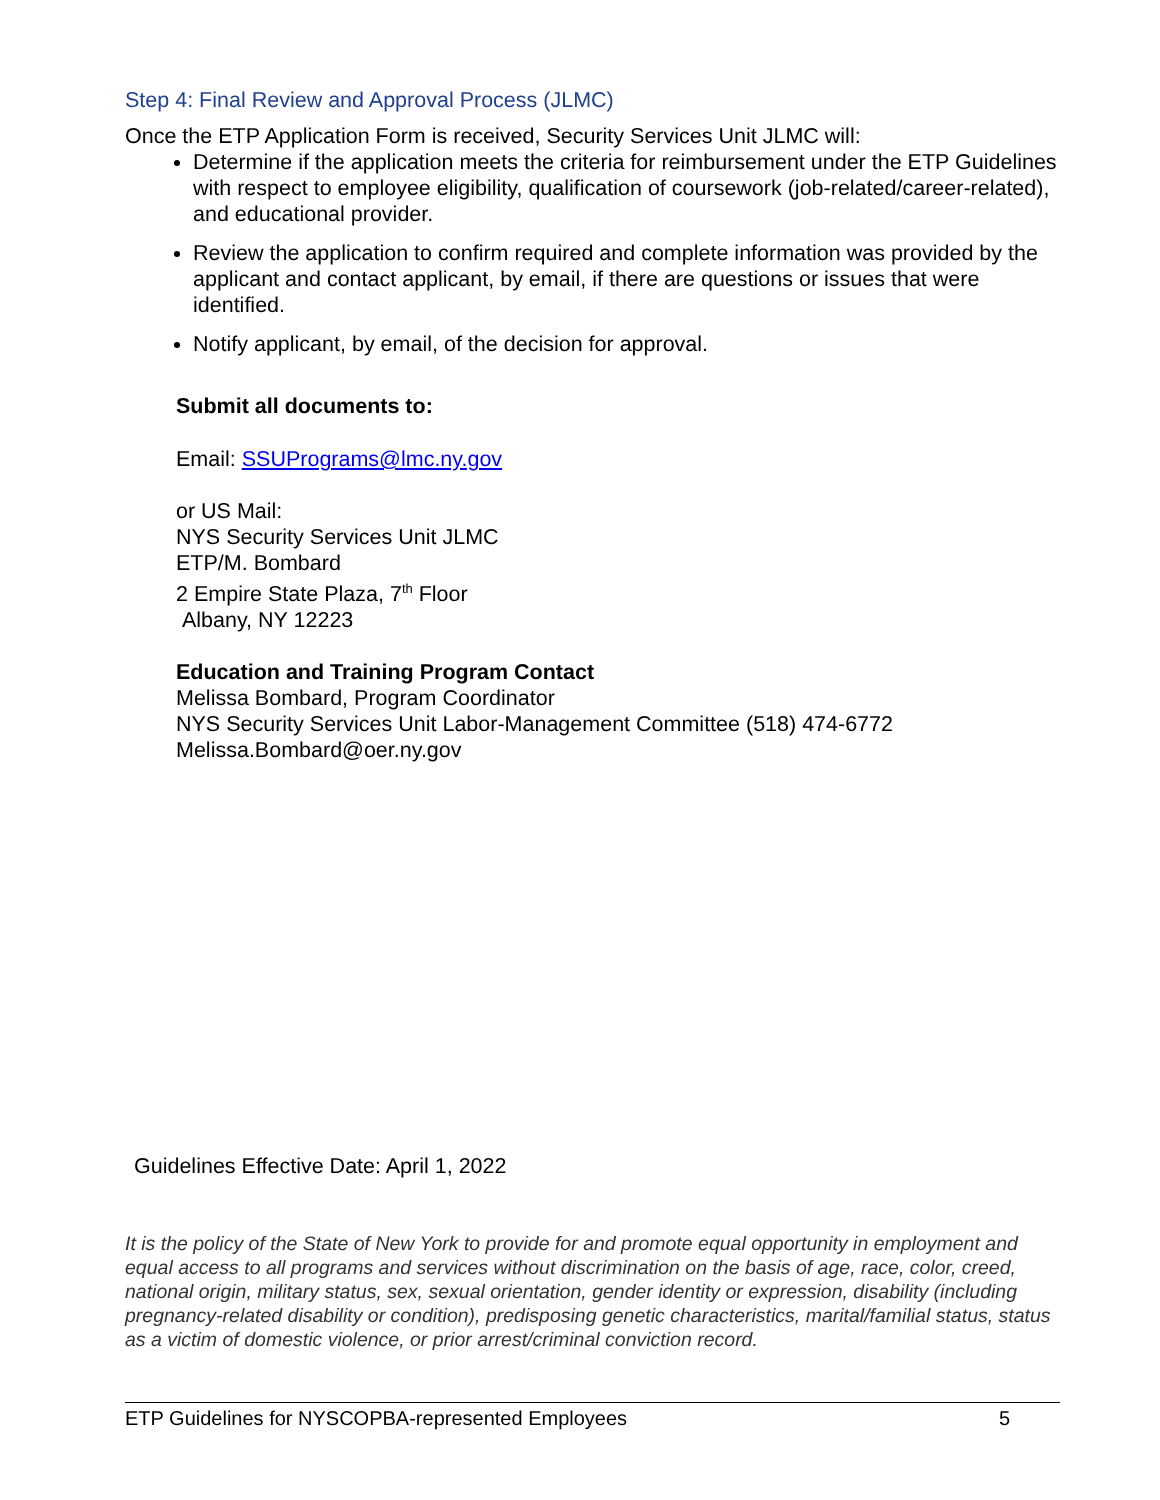Step 4: Final Review and Approval Process (JLMC)
Once the ETP Application Form is received, Security Services Unit JLMC will:
Determine if the application meets the criteria for reimbursement under the ETP Guidelines with respect to employee eligibility, qualification of coursework (job-related/career-related), and educational provider.
Review the application to confirm required and complete information was provided by the applicant and contact applicant, by email, if there are questions or issues that were identified.
Notify applicant, by email, of the decision for approval.
Submit all documents to:
Email: SSUPrograms@lmc.ny.gov
or US Mail:
NYS Security Services Unit JLMC
ETP/M. Bombard
2 Empire State Plaza, 7<sup>th</sup> Floor
Albany, NY 12223
Education and Training Program Contact
Melissa Bombard, Program Coordinator
NYS Security Services Unit Labor-Management Committee (518) 474-6772
Melissa.Bombard@oer.ny.gov
Guidelines Effective Date: April 1, 2022
It is the policy of the State of New York to provide for and promote equal opportunity in employment and equal access to all programs and services without discrimination on the basis of age, race, color, creed, national origin, military status, sex, sexual orientation, gender identity or expression, disability (including pregnancy-related disability or condition), predisposing genetic characteristics, marital/familial status, status as a victim of domestic violence, or prior arrest/criminal conviction record.
ETP Guidelines for NYSCOPBA-represented Employees 5